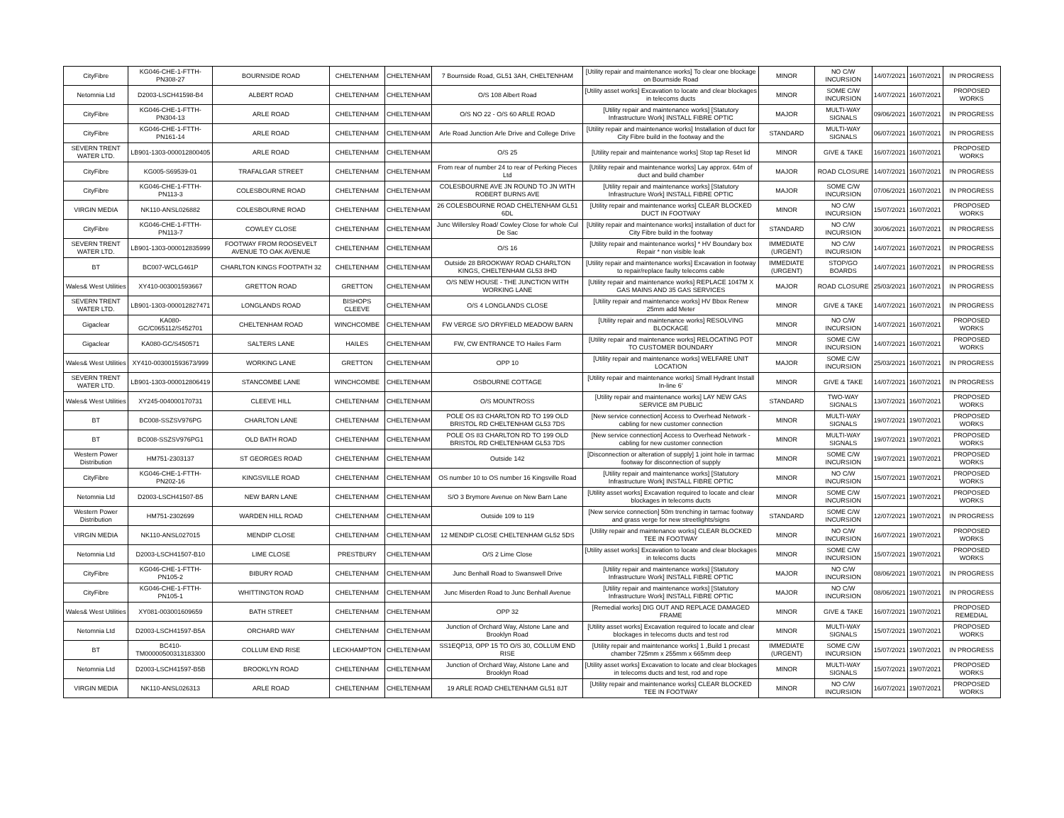| CityFibre | KG046-CHE-1-FTTH-PN308-27 | BOURNSIDE ROAD | CHELTENHAM | CHELTENHAM | 7 Bournside Road, GL51 3AH, CHELTENHAM | [Utility repair and maintenance works] To clear one blockage on Bournside Road | MINOR | NO C/W INCURSION | 14/07/2021 | 16/07/2021 | IN PROGRESS |
| Netomnia Ltd | D2003-LSCH41598-B4 | ALBERT ROAD | CHELTENHAM | CHELTENHAM | O/S 108 Albert Road | [Utility asset works] Excavation to locate and clear blockages in telecoms ducts | MINOR | SOME C/W INCURSION | 14/07/2021 | 16/07/2021 | PROPOSED WORKS |
| CityFibre | KG046-CHE-1-FTTH-PN304-13 | ARLE ROAD | CHELTENHAM | CHELTENHAM | O/S NO 22 - O/S 60 ARLE ROAD | [Utility repair and maintenance works] [Statutory Infrastructure Work] INSTALL FIBRE OPTIC | MAJOR | MULTI-WAY SIGNALS | 09/06/2021 | 16/07/2021 | IN PROGRESS |
| CityFibre | KG046-CHE-1-FTTH-PN161-14 | ARLE ROAD | CHELTENHAM | CHELTENHAM | Arle Road Junction Arle Drive and College Drive | [Utility repair and maintenance works] Installation of duct for City Fibre build in the footway and the | STANDARD | MULTI-WAY SIGNALS | 06/07/2021 | 16/07/2021 | IN PROGRESS |
| SEVERN TRENT WATER LTD. | LB901-1303-000012800405 | ARLE ROAD | CHELTENHAM | CHELTENHAM | O/S 25 | [Utility repair and maintenance works] Stop tap Reset lid | MINOR | GIVE & TAKE | 16/07/2021 | 16/07/2021 | PROPOSED WORKS |
| CityFibre | KG005-S69539-01 | TRAFALGAR STREET | CHELTENHAM | CHELTENHAM | From rear of number 24 to rear of Perking Pieces Ltd | [Utility repair and maintenance works] Lay approx. 64m of duct and build chamber | MAJOR | ROAD CLOSURE | 14/07/2021 | 16/07/2021 | IN PROGRESS |
| CityFibre | KG046-CHE-1-FTTH-PN113-3 | COLESBOURNE ROAD | CHELTENHAM | CHELTENHAM | COLESBOURNE AVE JN ROUND TO JN WITH ROBERT BURNS AVE | [Utility repair and maintenance works] [Statutory Infrastructure Work] INSTALL FIBRE OPTIC | MAJOR | SOME C/W INCURSION | 07/06/2021 | 16/07/2021 | IN PROGRESS |
| VIRGIN MEDIA | NK110-ANSL026882 | COLESBOURNE ROAD | CHELTENHAM | CHELTENHAM | 26 COLESBOURNE ROAD CHELTENHAM GL51 6DL | [Utility repair and maintenance works] CLEAR BLOCKED DUCT IN FOOTWAY | MINOR | NO C/W INCURSION | 15/07/2021 | 16/07/2021 | PROPOSED WORKS |
| CityFibre | KG046-CHE-1-FTTH-PN113-7 | COWLEY CLOSE | CHELTENHAM | CHELTENHAM | Junc Willersley Road/ Cowley Close for whole Cul De Sac | [Utility repair and maintenance works] installation of duct for City Fibre build in the footway | STANDARD | NO C/W INCURSION | 30/06/2021 | 16/07/2021 | IN PROGRESS |
| SEVERN TRENT WATER LTD. | LB901-1303-000012835999 | FOOTWAY FROM ROOSEVELT AVENUE TO OAK AVENUE | CHELTENHAM | CHELTENHAM | O/S 16 | [Utility repair and maintenance works] * HV Boundary box Repair * non visible leak | IMMEDIATE (URGENT) | NO C/W INCURSION | 14/07/2021 | 16/07/2021 | IN PROGRESS |
| BT | BC007-WCLG461P | CHARLTON KINGS FOOTPATH 32 | CHELTENHAM | CHELTENHAM | Outside 28 BROOKWAY ROAD CHARLTON KINGS, CHELTENHAM GL53 8HD | [Utility repair and maintenance works] Excavation in footway to repair/replace faulty telecoms cable | IMMEDIATE (URGENT) | STOP/GO BOARDS | 14/07/2021 | 16/07/2021 | IN PROGRESS |
| Wales& West Utilities | XY410-003001593667 | GRETTON ROAD | GRETTON | CHELTENHAM | O/S NEW HOUSE - THE JUNCTION WITH WORKING LANE | [Utility repair and maintenance works] REPLACE 1047M X GAS MAINS AND 35 GAS SERVICES | MAJOR | ROAD CLOSURE | 25/03/2021 | 16/07/2021 | IN PROGRESS |
| SEVERN TRENT WATER LTD. | LB901-1303-000012827471 | LONGLANDS ROAD | BISHOPS CLEEVE | CHELTENHAM | O/S 4 LONGLANDS CLOSE | [Utility repair and maintenance works] HV Bbox Renew 25mm add Meter | MINOR | GIVE & TAKE | 14/07/2021 | 16/07/2021 | IN PROGRESS |
| Gigaclear | KA080-GC/C065112/S452701 | CHELTENHAM ROAD | WINCHCOMBE | CHELTENHAM | FW VERGE S/O DRYFIELD MEADOW BARN | [Utility repair and maintenance works] RESOLVING BLOCKAGE | MINOR | NO C/W INCURSION | 14/07/2021 | 16/07/2021 | PROPOSED WORKS |
| Gigaclear | KA080-GC/S450571 | SALTERS LANE | HAILES | CHELTENHAM | FW, CW ENTRANCE TO Hailes Farm | [Utility repair and maintenance works] RELOCATING POT TO CUSTOMER BOUNDARY | MINOR | SOME C/W INCURSION | 14/07/2021 | 16/07/2021 | PROPOSED WORKS |
| Wales& West Utilities | XY410-003001593673/999 | WORKING LANE | GRETTON | CHELTENHAM | OPP 10 | [Utility repair and maintenance works] WELFARE UNIT LOCATION | MAJOR | SOME C/W INCURSION | 25/03/2021 | 16/07/2021 | IN PROGRESS |
| SEVERN TRENT WATER LTD. | LB901-1303-000012806419 | STANCOMBE LANE | WINCHCOMBE | CHELTENHAM | OSBOURNE COTTAGE | [Utility repair and maintenance works] Small Hydrant Install In-line 6' | MINOR | GIVE & TAKE | 14/07/2021 | 16/07/2021 | IN PROGRESS |
| Wales& West Utilities | XY245-004000170731 | CLEEVE HILL | CHELTENHAM | CHELTENHAM | O/S MOUNTROSS | [Utility repair and maintenance works] LAY NEW GAS SERVICE 8M PUBLIC | STANDARD | TWO-WAY SIGNALS | 13/07/2021 | 16/07/2021 | PROPOSED WORKS |
| BT | BC008-SSZSV976PG | CHARLTON LANE | CHELTENHAM | CHELTENHAM | POLE OS 83 CHARLTON RD TO 199 OLD BRISTOL RD CHELTENHAM GL53 7DS | [New service connection] Access to Overhead Network - cabling for new customer connection | MINOR | MULTI-WAY SIGNALS | 19/07/2021 | 19/07/2021 | PROPOSED WORKS |
| BT | BC008-SSZSV976PG1 | OLD BATH ROAD | CHELTENHAM | CHELTENHAM | POLE OS 83 CHARLTON RD TO 199 OLD BRISTOL RD CHELTENHAM GL53 7DS | [New service connection] Access to Overhead Network - cabling for new customer connection | MINOR | MULTI-WAY SIGNALS | 19/07/2021 | 19/07/2021 | PROPOSED WORKS |
| Western Power Distribution | HM751-2303137 | ST GEORGES ROAD | CHELTENHAM | CHELTENHAM | Outside 142 | [Disconnection or alteration of supply] 1 joint hole in tarmac footway for disconnection of supply | MINOR | SOME C/W INCURSION | 19/07/2021 | 19/07/2021 | PROPOSED WORKS |
| CityFibre | KG046-CHE-1-FTTH-PN202-16 | KINGSVILLE ROAD | CHELTENHAM | CHELTENHAM | OS number 10 to OS number 16 Kingsville Road | [Utility repair and maintenance works] [Statutory Infrastructure Work] INSTALL FIBRE OPTIC | MINOR | NO C/W INCURSION | 15/07/2021 | 19/07/2021 | PROPOSED WORKS |
| Netomnia Ltd | D2003-LSCH41507-B5 | NEW BARN LANE | CHELTENHAM | CHELTENHAM | S/O 3 Brymore Avenue on New Barn Lane | [Utility asset works] Excavation required to locate and clear blockages in telecoms ducts | MINOR | SOME C/W INCURSION | 15/07/2021 | 19/07/2021 | PROPOSED WORKS |
| Western Power Distribution | HM751-2302699 | WARDEN HILL ROAD | CHELTENHAM | CHELTENHAM | Outside 109 to 119 | [New service connection] 50m trenching in tarmac footway and grass verge for new streetlights/signs | STANDARD | SOME C/W INCURSION | 12/07/2021 | 19/07/2021 | IN PROGRESS |
| VIRGIN MEDIA | NK110-ANSL027015 | MENDIP CLOSE | CHELTENHAM | CHELTENHAM | 12 MENDIP CLOSE CHELTENHAM GL52 5DS | [Utility repair and maintenance works] CLEAR BLOCKED TEE IN FOOTWAY | MINOR | NO C/W INCURSION | 16/07/2021 | 19/07/2021 | PROPOSED WORKS |
| Netomnia Ltd | D2003-LSCH41507-B10 | LIME CLOSE | PRESTBURY | CHELTENHAM | O/S 2 Lime Close | [Utility asset works] Excavation to locate and clear blockages in telecoms ducts | MINOR | SOME C/W INCURSION | 15/07/2021 | 19/07/2021 | PROPOSED WORKS |
| CityFibre | KG046-CHE-1-FTTH-PN105-2 | BIBURY ROAD | CHELTENHAM | CHELTENHAM | Junc Benhall Road to Swanswell Drive | [Utility repair and maintenance works] [Statutory Infrastructure Work] INSTALL FIBRE OPTIC | MAJOR | NO C/W INCURSION | 08/06/2021 | 19/07/2021 | IN PROGRESS |
| CityFibre | KG046-CHE-1-FTTH-PN105-1 | WHITTINGTON ROAD | CHELTENHAM | CHELTENHAM | Junc Miserden Road to Junc Benhall Avenue | [Utility repair and maintenance works] [Statutory Infrastructure Work] INSTALL FIBRE OPTIC | MAJOR | NO C/W INCURSION | 08/06/2021 | 19/07/2021 | IN PROGRESS |
| Wales& West Utilities | XY081-003001609659 | BATH STREET | CHELTENHAM | CHELTENHAM | OPP 32 | [Remedial works] DIG OUT AND REPLACE DAMAGED FRAME | MINOR | GIVE & TAKE | 16/07/2021 | 19/07/2021 | PROPOSED REMEDIAL |
| Netomnia Ltd | D2003-LSCH41597-B5A | ORCHARD WAY | CHELTENHAM | CHELTENHAM | Junction of Orchard Way, Alstone Lane and Brooklyn Road | [Utility asset works] Excavation required to locate and clear blockages in telecoms ducts and test rod | MINOR | MULTI-WAY SIGNALS | 15/07/2021 | 19/07/2021 | PROPOSED WORKS |
| BT | BC410-TM00000500313183300 | COLLUM END RISE | LECKHAMPTON | CHELTENHAM | SS1EQP13, OPP 15 TO O/S 30, COLLUM END RISE | [Utility repair and maintenance works] 1 ,Build 1 precast chamber 725mm x 255mm x 665mm deep | IMMEDIATE (URGENT) | SOME C/W INCURSION | 15/07/2021 | 19/07/2021 | IN PROGRESS |
| Netomnia Ltd | D2003-LSCH41597-B5B | BROOKLYN ROAD | CHELTENHAM | CHELTENHAM | Junction of Orchard Way, Alstone Lane and Brooklyn Road | [Utility asset works] Excavation to locate and clear blockages in telecoms ducts and test, rod and rope | MINOR | MULTI-WAY SIGNALS | 15/07/2021 | 19/07/2021 | PROPOSED WORKS |
| VIRGIN MEDIA | NK110-ANSL026313 | ARLE ROAD | CHELTENHAM | CHELTENHAM | 19 ARLE ROAD CHELTENHAM GL51 8JT | [Utility repair and maintenance works] CLEAR BLOCKED TEE IN FOOTWAY | MINOR | NO C/W INCURSION | 16/07/2021 | 19/07/2021 | PROPOSED WORKS |